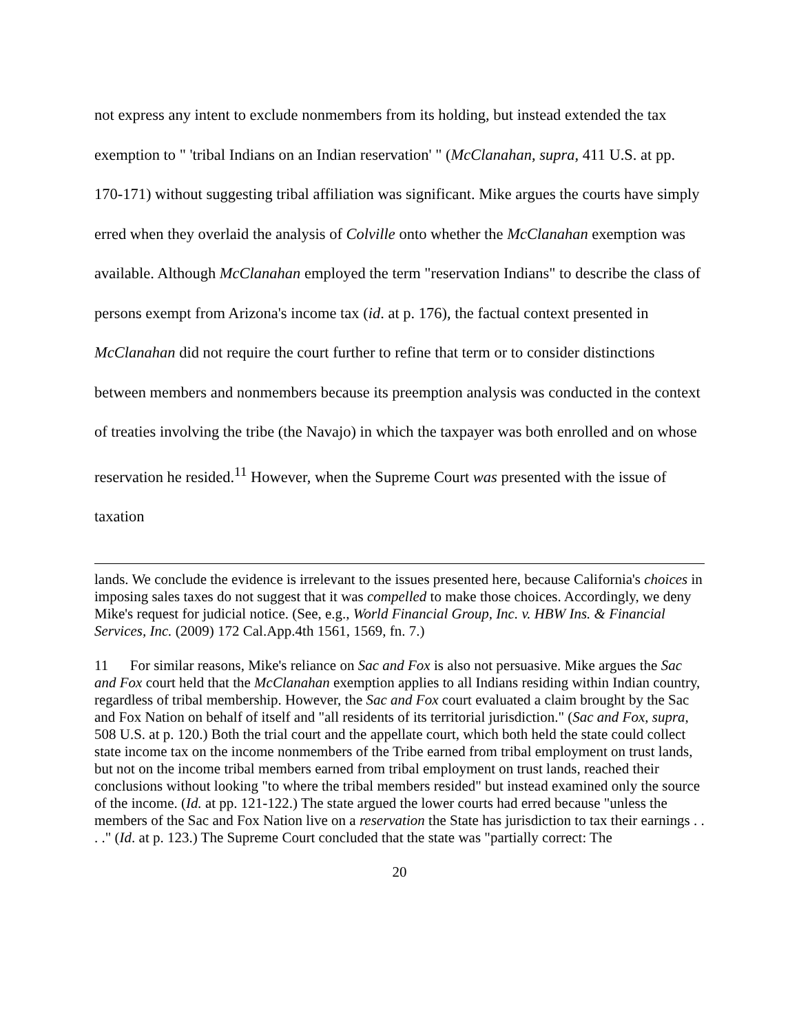not express any intent to exclude nonmembers from its holding, but instead extended the tax exemption to " 'tribal Indians on an Indian reservation' " (McClanahan, supra, 411 U.S. at pp. 170-171) without suggesting tribal affiliation was significant. Mike argues the courts have simply erred when they overlaid the analysis of Colville onto whether the McClanahan exemption was available. Although McClanahan employed the term "reservation Indians" to describe the class of persons exempt from Arizona's income tax (id. at p. 176), the factual context presented in McClanahan did not require the court further to refine that term or to consider distinctions between members and nonmembers because its preemption analysis was conducted in the context of treaties involving the tribe (the Navajo) in which the taxpayer was both enrolled and on whose reservation he resided.<sup>11</sup> However, when the Supreme Court was presented with the issue of taxation
lands. We conclude the evidence is irrelevant to the issues presented here, because California's choices in imposing sales taxes do not suggest that it was compelled to make those choices. Accordingly, we deny Mike's request for judicial notice. (See, e.g., World Financial Group, Inc. v. HBW Ins. & Financial Services, Inc. (2009) 172 Cal.App.4th 1561, 1569, fn. 7.)
11 For similar reasons, Mike's reliance on Sac and Fox is also not persuasive. Mike argues the Sac and Fox court held that the McClanahan exemption applies to all Indians residing within Indian country, regardless of tribal membership. However, the Sac and Fox court evaluated a claim brought by the Sac and Fox Nation on behalf of itself and "all residents of its territorial jurisdiction." (Sac and Fox, supra, 508 U.S. at p. 120.) Both the trial court and the appellate court, which both held the state could collect state income tax on the income nonmembers of the Tribe earned from tribal employment on trust lands, but not on the income tribal members earned from tribal employment on trust lands, reached their conclusions without looking "to where the tribal members resided" but instead examined only the source of the income. (Id. at pp. 121-122.) The state argued the lower courts had erred because "unless the members of the Sac and Fox Nation live on a reservation the State has jurisdiction to tax their earnings . . . ." (Id. at p. 123.) The Supreme Court concluded that the state was "partially correct: The
20